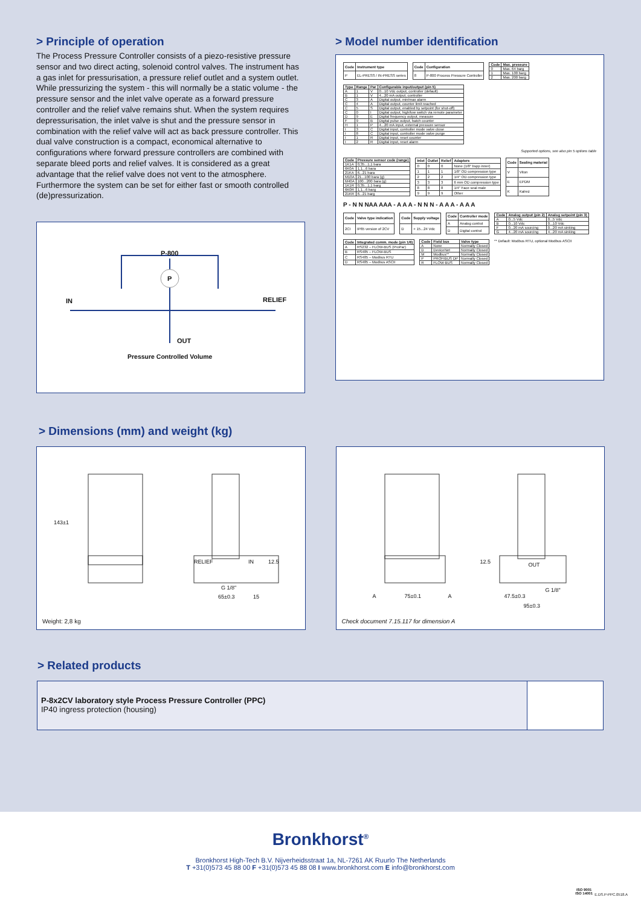> Principle of operation
The Process Pressure Controller consists of a piezo-resistive pressure sensor and two direct acting, solenoid control valves. The instrument has a gas inlet for pressurisation, a pressure relief outlet and a system outlet. While pressurizing the system - this will normally be a static volume - the pressure sensor and the inlet valve operate as a forward pressure controller and the relief valve remains shut. When the system requires depressurisation, the inlet valve is shut and the pressure sensor in combination with the relief valve will act as back pressure controller. This dual valve construction is a compact, economical alternative to configurations where forward pressure controllers are combined with separate bleed ports and relief valves. It is considered as a great advantage that the relief valve does not vent to the atmosphere. Furthermore the system can be set for either fast or smooth controlled (de)pressurization.
P-800
P
IN RELIEF
OUT
Pressure Controlled Volume
> Model number identification
| Code | Instrument type |
| --- | --- |
| P | EL-PRESS / IN-PRESS series |
| Code | Configuration |
| --- | --- |
| 8 | P-800 Process Pressure Controller |
| Code | Max. pressure |
| --- | --- |
| 0 | Max. 64 barg |
| 1 | Max. 100 barg |
| 2 | Max. 200 barg |
| Type | Range | Par | Configurable input/output (pin 5) |
| --- | --- | --- | --- |
| A | 1 | V | 0...10 Vdc output, controller (default) |
| B | 1 | V | 4...20 mA output, controller |
| C | 3 | A | Digital output, min/max alarm |
| C | 4 | A | Digital output, counter limit reached |
| C | 5 | S | Digital output, enabled by setpoint (for shut-off) |
| C | 0 | I | Digital output, high/low switch via remote parameter |
| D | 9 | E | Digital frequency output, measure |
| F | 9 | B | Digital pulse output, batch counter |
| H | 1 | P | 4...20 mA input, external pressure sensor |
| I | 3 | C | Digital input, controller mode valve close |
| I | 8 | C | Digital input, controller mode valve purge |
| I | 1 | R | Digital input, reset counter |
| I | 2 | R | Digital input, reset alarm |
Supported options, see also pin 5 options table
| Code | Pressure sensor code (range) |
| --- | --- |
| 1K1A | 0,35...1,1 bara |
| 6K0A | 1,1...6 bara |
| 21KA | 6...21 bara |
| M10A | 21...100 bara (g) |
| M40A | 100...200 bara (g) |
| 1K1R | 0,35...1,1 barg |
| 6K0R | 1,1...6 barg |
| 21KR | 6...21 barg |
| Inlet | Outlet | Relief | Adapters |
| --- | --- | --- | --- |
| 0 | 0 | 0 | None (1/8" bspp inner) |
| 1 | 1 | 1 | 1/8" OD compression type |
| 2 | 2 | 2 | 1/4" OD compression type |
| 3 | 3 | 3 | 6 mm OD compression type |
| 8 | 8 | 8 | 1/4" Face seal male |
| 9 | 9 | 9 | Other |
| Code | Sealing material |
| --- | --- |
| V | Viton |
| E | EPDM |
| K | Kalrez |
P - N N NAA AAA - A A A - N N N - A A A - A A A
| Code | Valve type indication |
| --- | --- |
| 2CI | IP65 version of 2CV |
| Code | Supply voltage |
| --- | --- |
| D | + 15...24 Vdc |
| Code | Controller mode |
| --- | --- |
| A | Analog control |
| D | Digital control |
| Code | Analog output (pin 2) | Analog setpoint (pin 3) |
| --- | --- | --- |
| A | 0...5 Vdc | 0...5 Vdc |
| B | 0...10 Vdc | 0...10 Vdc |
| F | 0...20 mA sourcing | 0...20 mA sinking |
| G | 4...20 mA sourcing | 4...20 mA sinking |
| Code | Integrated comm. mode (pin 1/6) |
| --- | --- |
| A | RS232 – FLOW-BUS (ProPar) |
| B | RS485 – FLOW-BUS |
| C | RS485 – Modbus RTU |
| D | RS485 – Modbus ASCII |
| Code | Field bus | Valve type |
| --- | --- | --- |
| A | None | Normally Closed |
| D | DeviceNet | Normally Closed |
| M | Modbus** | Normally Closed |
| P | PROFIBUS DP | Normally Closed |
| R | FLOW-BUS | Normally Closed |
** Default: Modbus RTU, optional Modbus ASCII
> Dimensions (mm) and weight (kg)
143±1
RELIEF IN
G 1/8"
65±0.3 15
12.5
Weight: 2,8 kg
A 75±0.1 A
OUT
G 1/8"
47.5±0.3
95±0.3
12.5
Check document 7.15.117 for dimension A
> Related products
P-8x2CV laboratory style Process Pressure Controller (PPC)
IP40 ingress protection (housing)
Bronkhorst<sup>®</sup>
Bronkhorst High-Tech B.V. Nijverheidsstraat 1a, NL-7261 AK Ruurlo The Netherlands
T +31(0)573 45 88 00 F +31(0)573 45 88 08 I www.bronkhorst.com E info@bronkhorst.com
ISO 9001
ISO 14001
E.DS.P-PPC.0518.A